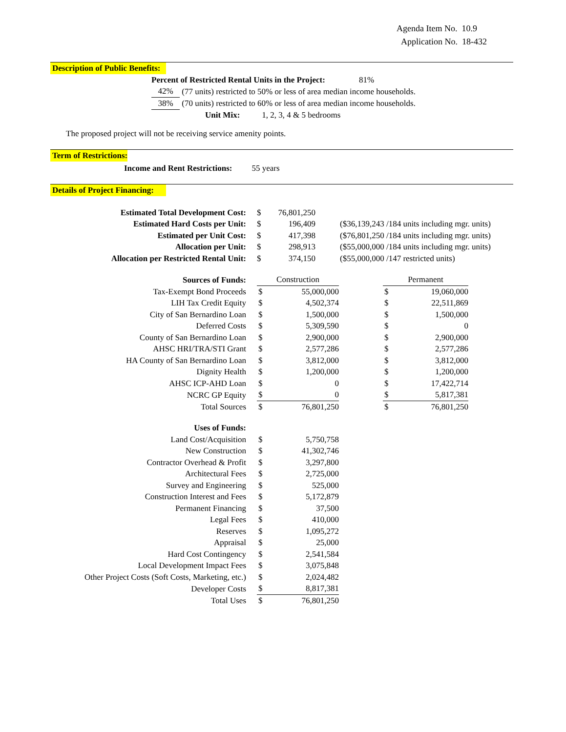Agenda Item No. 10.9
Application No. 18-432
Description of Public Benefits:
| Percent of Restricted Rental Units in the Project: 81% | |
| 42% | (77 units) restricted to 50% or less of area median income households. |
| 38% | (70 units) restricted to 60% or less of area median income households. |
| Unit Mix: 1, 2, 3, 4 & 5 bedrooms | |
The proposed project will not be receiving service amenity points.
Term of Restrictions:
Income and Rent Restrictions: 55 years
Details of Project Financing:
| Estimated Total Development Cost: | $ | 76,801,250 | |
| Estimated Hard Costs per Unit: | $ | 196,409 | ($36,139,243 /184 units including mgr. units) |
| Estimated per Unit Cost: | $ | 417,398 | ($76,801,250 /184 units including mgr. units) |
| Allocation per Unit: | $ | 298,913 | ($55,000,000 /184 units including mgr. units) |
| Allocation per Restricted Rental Unit: | $ | 374,150 | ($55,000,000 /147 restricted units) |
| Sources of Funds: | | Construction | | | Permanent | |
| Tax-Exempt Bond Proceeds | | $ | 55,000,000 | | $ | 19,060,000 |
| LIH Tax Credit Equity | | $ | 4,502,374 | | $ | 22,511,869 |
| City of San Bernardino Loan | | $ | 1,500,000 | | $ | 1,500,000 |
| Deferred Costs | | $ | 5,309,590 | | $ | 0 |
| County of San Bernardino Loan | | $ | 2,900,000 | | $ | 2,900,000 |
| AHSC HRI/TRA/STI Grant | | $ | 2,577,286 | | $ | 2,577,286 |
| HA County of San Bernardino Loan | | $ | 3,812,000 | | $ | 3,812,000 |
| Dignity Health | | $ | 1,200,000 | | $ | 1,200,000 |
| AHSC ICP-AHD Loan | | $ | 0 | | $ | 17,422,714 |
| NCRC GP Equity | | $ | 0 | | $ | 5,817,381 |
| Total Sources | | $ | 76,801,250 | | $ | 76,801,250 |
| Uses of Funds: | | | |
| Land Cost/Acquisition | | $ | 5,750,758 |
| New Construction | | $ | 41,302,746 |
| Contractor Overhead & Profit | | $ | 3,297,800 |
| Architectural Fees | | $ | 2,725,000 |
| Survey and Engineering | | $ | 525,000 |
| Construction Interest and Fees | | $ | 5,172,879 |
| Permanent Financing | | $ | 37,500 |
| Legal Fees | | $ | 410,000 |
| Reserves | | $ | 1,095,272 |
| Appraisal | | $ | 25,000 |
| Hard Cost Contingency | | $ | 2,541,584 |
| Local Development Impact Fees | | $ | 3,075,848 |
| Other Project Costs (Soft Costs, Marketing, etc.) | | $ | 2,024,482 |
| Developer Costs | | $ | 8,817,381 |
| Total Uses | | $ | 76,801,250 |